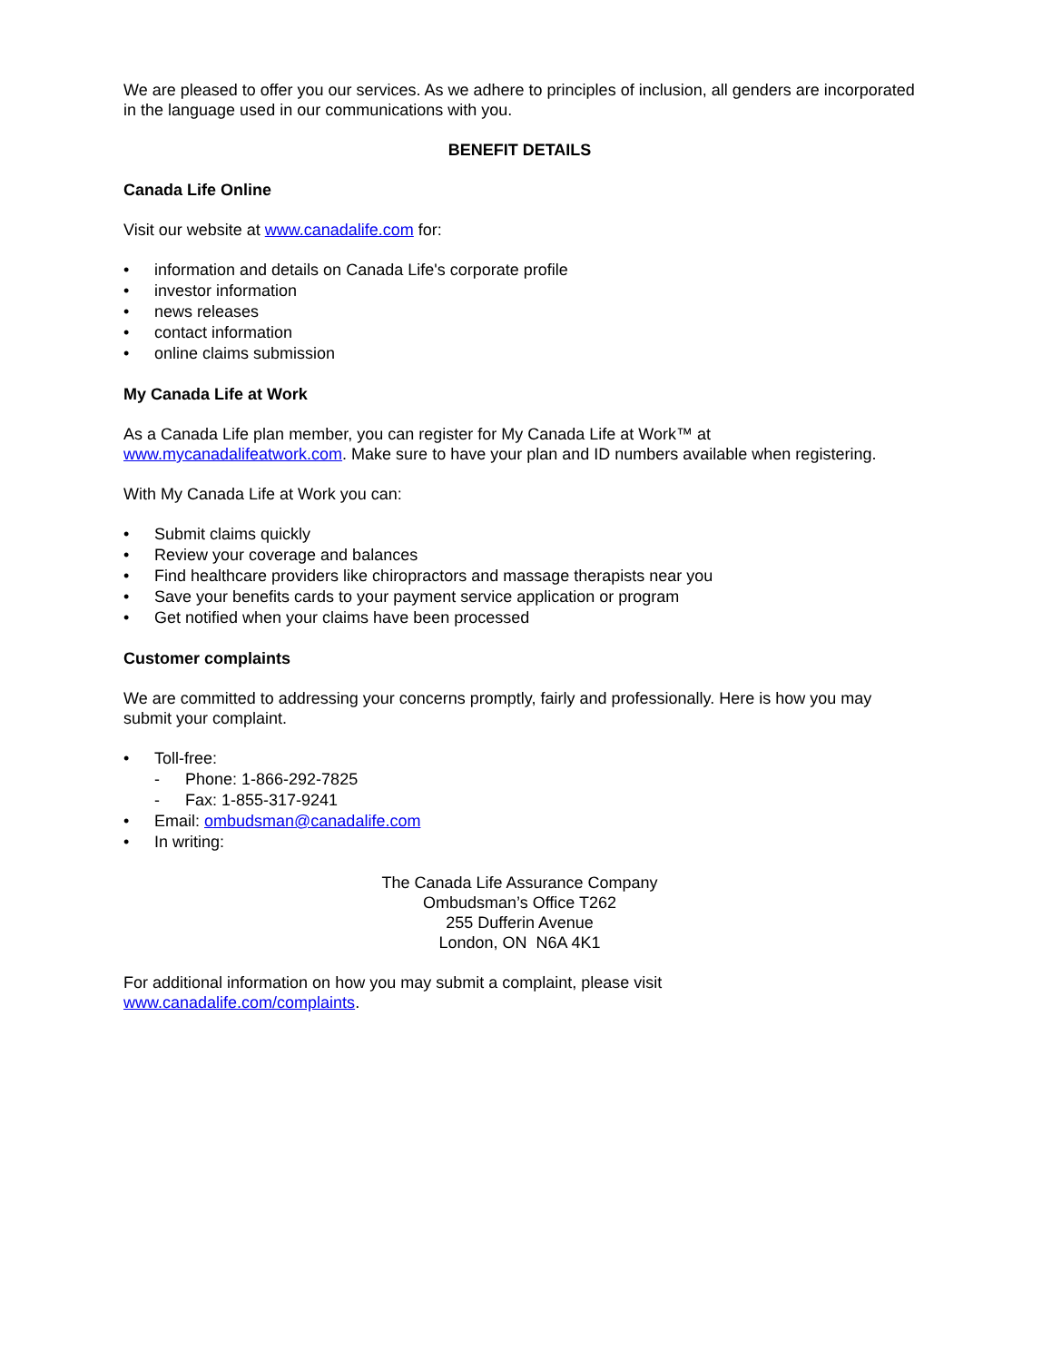We are pleased to offer you our services. As we adhere to principles of inclusion, all genders are incorporated in the language used in our communications with you.
BENEFIT DETAILS
Canada Life Online
Visit our website at www.canadalife.com for:
• information and details on Canada Life's corporate profile
• investor information
• news releases
• contact information
• online claims submission
My Canada Life at Work
As a Canada Life plan member, you can register for My Canada Life at Work™ at www.mycanadalifeatwork.com. Make sure to have your plan and ID numbers available when registering.
With My Canada Life at Work you can:
• Submit claims quickly
• Review your coverage and balances
• Find healthcare providers like chiropractors and massage therapists near you
• Save your benefits cards to your payment service application or program
• Get notified when your claims have been processed
Customer complaints
We are committed to addressing your concerns promptly, fairly and professionally. Here is how you may submit your complaint.
• Toll-free:
- Phone: 1-866-292-7825
- Fax: 1-855-317-9241
• Email: ombudsman@canadalife.com
• In writing:
The Canada Life Assurance Company
Ombudsman’s Office T262
255 Dufferin Avenue
London, ON N6A 4K1
For additional information on how you may submit a complaint, please visit
www.canadalife.com/complaints.